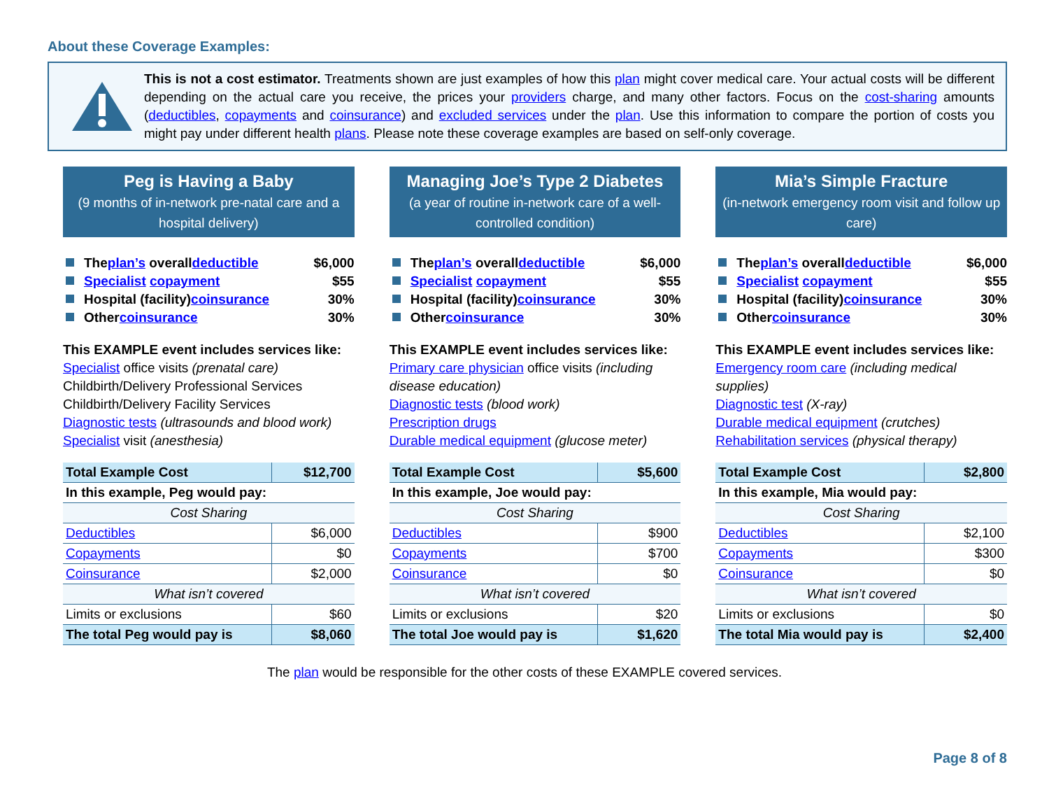About these Coverage Examples:
This is not a cost estimator. Treatments shown are just examples of how this plan might cover medical care. Your actual costs will be different depending on the actual care you receive, the prices your providers charge, and many other factors. Focus on the cost-sharing amounts (deductibles, copayments and coinsurance) and excluded services under the plan. Use this information to compare the portion of costs you might pay under different health plans. Please note these coverage examples are based on self-only coverage.
Peg is Having a Baby
(9 months of in-network pre-natal care and a hospital delivery)
The plan’s overall deductible $6,000
Specialist copayment $55
Hospital (facility) coinsurance 30%
Other coinsurance 30%
This EXAMPLE event includes services like:
Specialist office visits (prenatal care)
Childbirth/Delivery Professional Services
Childbirth/Delivery Facility Services
Diagnostic tests (ultrasounds and blood work)
Specialist visit (anesthesia)
| Total Example Cost | $12,700 |
| In this example, Peg would pay: | |
| Cost Sharing | |
| Deductibles | $6,000 |
| Copayments | $0 |
| Coinsurance | $2,000 |
| What isn’t covered | |
| Limits or exclusions | $60 |
| The total Peg would pay is | $8,060 |
Managing Joe’s Type 2 Diabetes
(a year of routine in-network care of a well-controlled condition)
The plan’s overall deductible $6,000
Specialist copayment $55
Hospital (facility) coinsurance 30%
Other coinsurance 30%
This EXAMPLE event includes services like:
Primary care physician office visits (including disease education)
Diagnostic tests (blood work)
Prescription drugs
Durable medical equipment (glucose meter)
| Total Example Cost | $5,600 |
| In this example, Joe would pay: | |
| Cost Sharing | |
| Deductibles | $900 |
| Copayments | $700 |
| Coinsurance | $0 |
| What isn’t covered | |
| Limits or exclusions | $20 |
| The total Joe would pay is | $1,620 |
Mia’s Simple Fracture
(in-network emergency room visit and follow up care)
The plan’s overall deductible $6,000
Specialist copayment $55
Hospital (facility) coinsurance 30%
Other coinsurance 30%
This EXAMPLE event includes services like:
Emergency room care (including medical supplies)
Diagnostic test (X-ray)
Durable medical equipment (crutches)
Rehabilitation services (physical therapy)
| Total Example Cost | $2,800 |
| In this example, Mia would pay: | |
| Cost Sharing | |
| Deductibles | $2,100 |
| Copayments | $300 |
| Coinsurance | $0 |
| What isn’t covered | |
| Limits or exclusions | $0 |
| The total Mia would pay is | $2,400 |
The plan would be responsible for the other costs of these EXAMPLE covered services.
Page 8 of 8